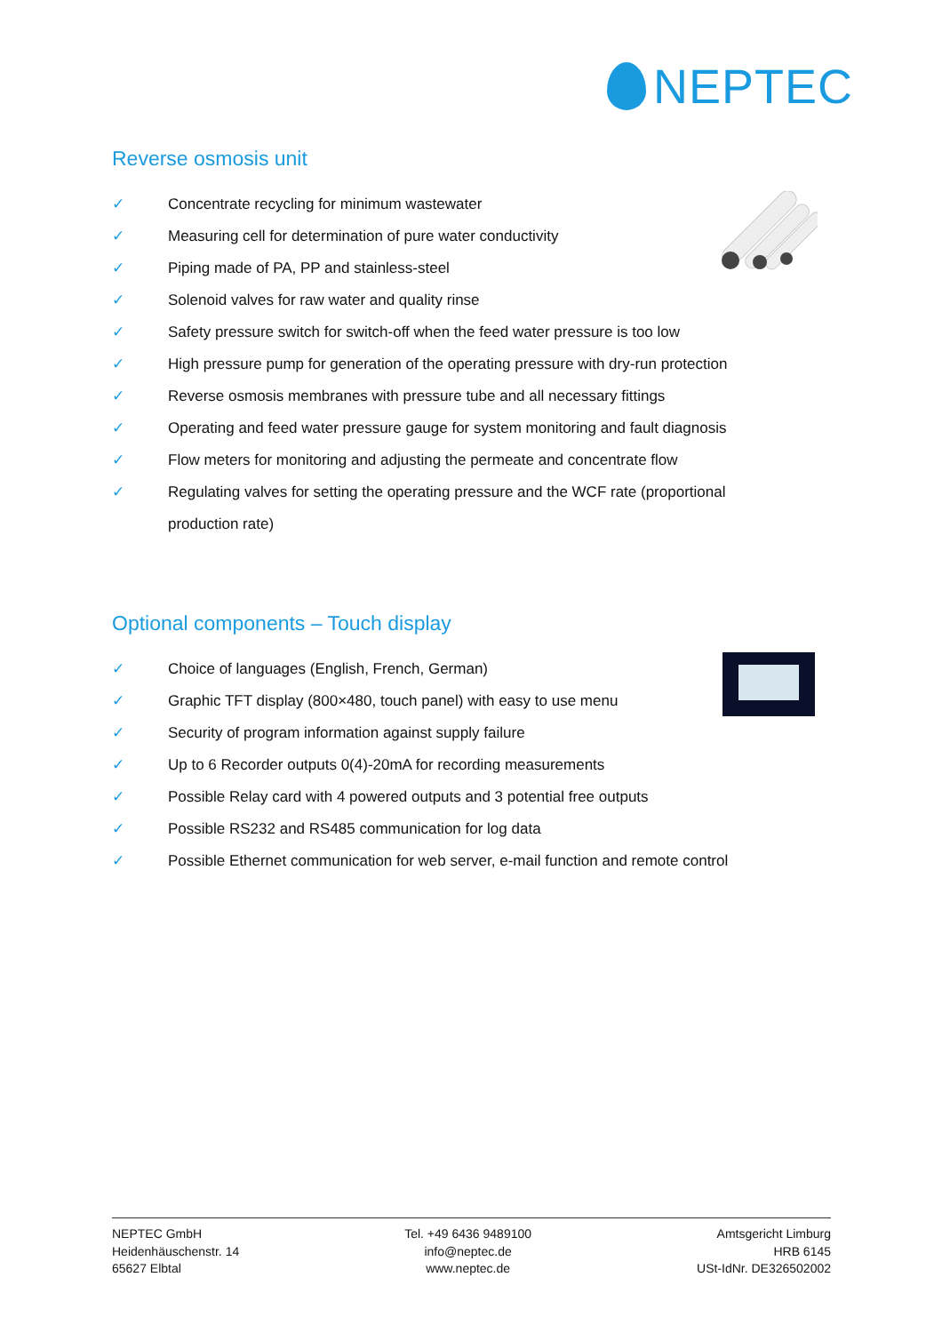NEPTEC
Reverse osmosis unit
✓ Concentrate recycling for minimum wastewater
✓ Measuring cell for determination of pure water conductivity
✓ Piping made of PA, PP and stainless-steel
✓ Solenoid valves for raw water and quality rinse
✓ Safety pressure switch for switch-off when the feed water pressure is too low
✓ High pressure pump for generation of the operating pressure with dry-run protection
✓ Reverse osmosis membranes with pressure tube and all necessary fittings
✓ Operating and feed water pressure gauge for system monitoring and fault diagnosis
✓ Flow meters for monitoring and adjusting the permeate and concentrate flow
✓ Regulating valves for setting the operating pressure and the WCF rate (proportional production rate)
Optional components – Touch display
✓ Choice of languages (English, French, German)
✓ Graphic TFT display (800×480, touch panel) with easy to use menu
✓ Security of program information against supply failure
✓ Up to 6 Recorder outputs 0(4)-20mA for recording measurements
✓ Possible Relay card with 4 powered outputs and 3 potential free outputs
✓ Possible RS232 and RS485 communication for log data
✓ Possible Ethernet communication for web server, e-mail function and remote control
NEPTEC GmbH
Heidenhäuschenstr. 14
65627 Elbtal
Tel. +49 6436 9489100
info@neptec.de
www.neptec.de
Amtsgericht Limburg
HRB 6145
USt-IdNr. DE326502002